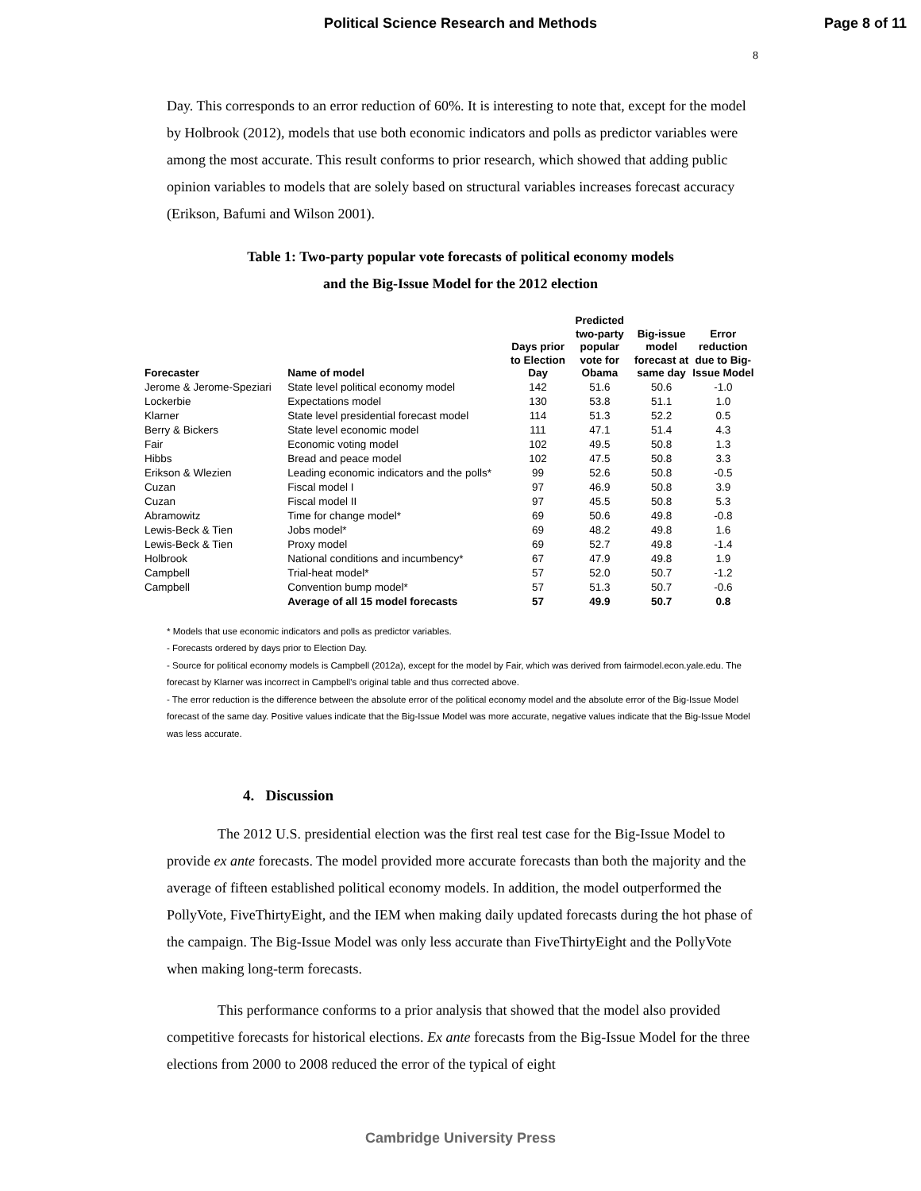Political Science Research and Methods Page 8 of 11
8
Day. This corresponds to an error reduction of 60%. It is interesting to note that, except for the model by Holbrook (2012), models that use both economic indicators and polls as predictor variables were among the most accurate. This result conforms to prior research, which showed that adding public opinion variables to models that are solely based on structural variables increases forecast accuracy (Erikson, Bafumi and Wilson 2001).
Table 1: Two-party popular vote forecasts of political economy models
and the Big-Issue Model for the 2012 election
| Forecaster | Name of model | Days prior to Election Day | Predicted two-party popular vote for Obama | Big-issue model forecast at same day | Error reduction due to Big-Issue Model |
| --- | --- | --- | --- | --- | --- |
| Jerome & Jerome-Speziari | State level political economy model | 142 | 51.6 | 50.6 | -1.0 |
| Lockerbie | Expectations model | 130 | 53.8 | 51.1 | 1.0 |
| Klarner | State level presidential forecast model | 114 | 51.3 | 52.2 | 0.5 |
| Berry & Bickers | State level economic model | 111 | 47.1 | 51.4 | 4.3 |
| Fair | Economic voting model | 102 | 49.5 | 50.8 | 1.3 |
| Hibbs | Bread and peace model | 102 | 47.5 | 50.8 | 3.3 |
| Erikson & Wlezien | Leading economic indicators and the polls* | 99 | 52.6 | 50.8 | -0.5 |
| Cuzan | Fiscal model I | 97 | 46.9 | 50.8 | 3.9 |
| Cuzan | Fiscal model II | 97 | 45.5 | 50.8 | 5.3 |
| Abramowitz | Time for change model* | 69 | 50.6 | 49.8 | -0.8 |
| Lewis-Beck & Tien | Jobs model* | 69 | 48.2 | 49.8 | 1.6 |
| Lewis-Beck & Tien | Proxy model | 69 | 52.7 | 49.8 | -1.4 |
| Holbrook | National conditions and incumbency* | 67 | 47.9 | 49.8 | 1.9 |
| Campbell | Trial-heat model* | 57 | 52.0 | 50.7 | -1.2 |
| Campbell | Convention bump model* | 57 | 51.3 | 50.7 | -0.6 |
| | Average of all 15 model forecasts | 57 | 49.9 | 50.7 | 0.8 |
* Models that use economic indicators and polls as predictor variables.
- Forecasts ordered by days prior to Election Day.
- Source for political economy models is Campbell (2012a), except for the model by Fair, which was derived from fairmodel.econ.yale.edu. The forecast by Klarner was incorrect in Campbell's original table and thus corrected above.
- The error reduction is the difference between the absolute error of the political economy model and the absolute error of the Big-Issue Model forecast of the same day. Positive values indicate that the Big-Issue Model was more accurate, negative values indicate that the Big-Issue Model was less accurate.
4. Discussion
The 2012 U.S. presidential election was the first real test case for the Big-Issue Model to provide ex ante forecasts. The model provided more accurate forecasts than both the majority and the average of fifteen established political economy models. In addition, the model outperformed the PollyVote, FiveThirtyEight, and the IEM when making daily updated forecasts during the hot phase of the campaign. The Big-Issue Model was only less accurate than FiveThirtyEight and the PollyVote when making long-term forecasts.
This performance conforms to a prior analysis that showed that the model also provided competitive forecasts for historical elections. Ex ante forecasts from the Big-Issue Model for the three elections from 2000 to 2008 reduced the error of the typical of eight
Cambridge University Press